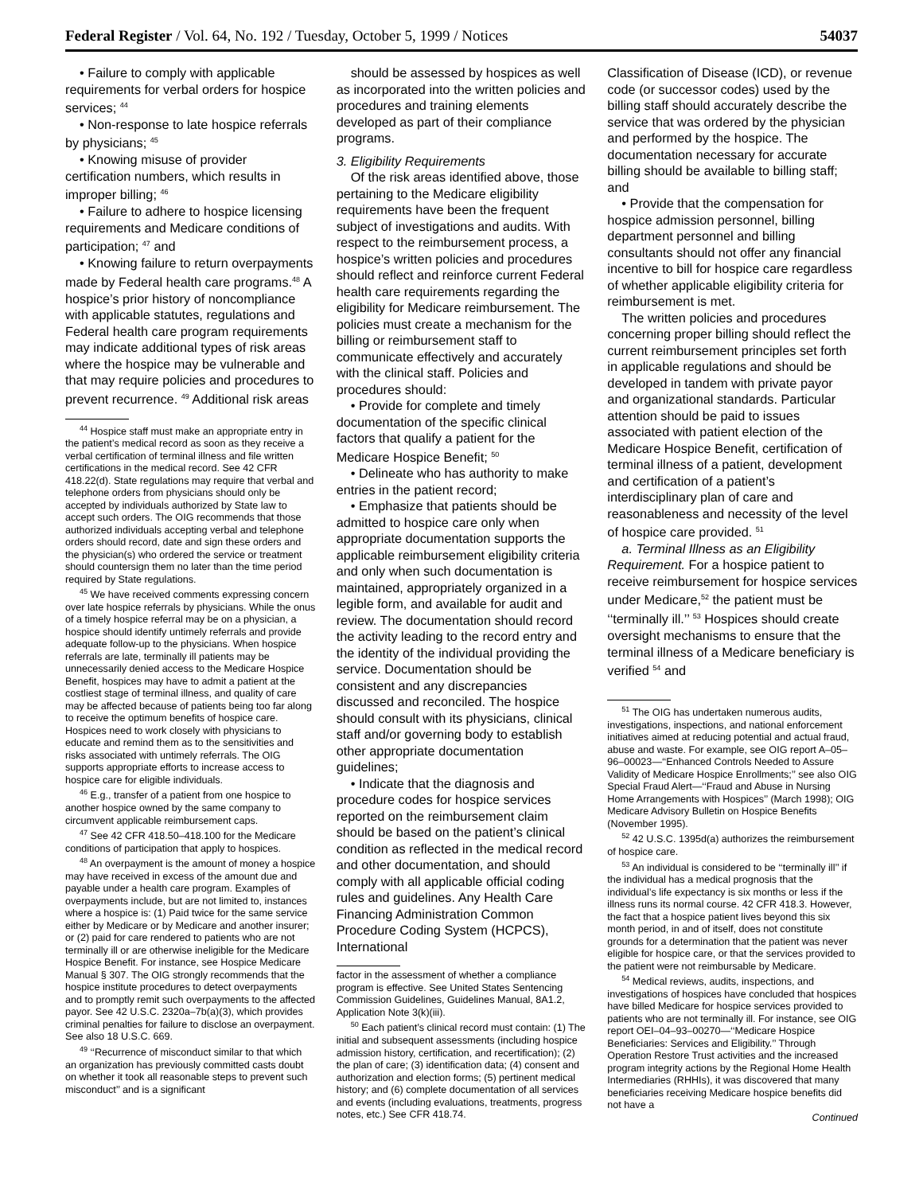Federal Register / Vol. 64, No. 192 / Tuesday, October 5, 1999 / Notices 54037
• Failure to comply with applicable requirements for verbal orders for hospice services; <sup>44</sup>
• Non-response to late hospice referrals by physicians; <sup>45</sup>
• Knowing misuse of provider certification numbers, which results in improper billing; <sup>46</sup>
• Failure to adhere to hospice licensing requirements and Medicare conditions of participation; <sup>47</sup> and
• Knowing failure to return overpayments made by Federal health care programs.<sup>48</sup> A hospice’s prior history of noncompliance with applicable statutes, regulations and Federal health care program requirements may indicate additional types of risk areas where the hospice may be vulnerable and that may require policies and procedures to prevent recurrence. <sup>49</sup> Additional risk areas
<sup>44</sup> Hospice staff must make an appropriate entry in the patient’s medical record as soon as they receive a verbal certification of terminal illness and file written certifications in the medical record. See 42 CFR 418.22(d). State regulations may require that verbal and telephone orders from physicians should only be accepted by individuals authorized by State law to accept such orders. The OIG recommends that those authorized individuals accepting verbal and telephone orders should record, date and sign these orders and the physician(s) who ordered the service or treatment should countersign them no later than the time period required by State regulations.
<sup>45</sup> We have received comments expressing concern over late hospice referrals by physicians. While the onus of a timely hospice referral may be on a physician, a hospice should identify untimely referrals and provide adequate follow-up to the physicians. When hospice referrals are late, terminally ill patients may be unnecessarily denied access to the Medicare Hospice Benefit, hospices may have to admit a patient at the costliest stage of terminal illness, and quality of care may be affected because of patients being too far along to receive the optimum benefits of hospice care. Hospices need to work closely with physicians to educate and remind them as to the sensitivities and risks associated with untimely referrals. The OIG supports appropriate efforts to increase access to hospice care for eligible individuals.
<sup>46</sup> E.g., transfer of a patient from one hospice to another hospice owned by the same company to circumvent applicable reimbursement caps.
<sup>47</sup> See 42 CFR 418.50–418.100 for the Medicare conditions of participation that apply to hospices.
<sup>48</sup> An overpayment is the amount of money a hospice may have received in excess of the amount due and payable under a health care program. Examples of overpayments include, but are not limited to, instances where a hospice is: (1) Paid twice for the same service either by Medicare or by Medicare and another insurer; or (2) paid for care rendered to patients who are not terminally ill or are otherwise ineligible for the Medicare Hospice Benefit. For instance, see Hospice Medicare Manual § 307. The OIG strongly recommends that the hospice institute procedures to detect overpayments and to promptly remit such overpayments to the affected payor. See 42 U.S.C. 2320a–7b(a)(3), which provides criminal penalties for failure to disclose an overpayment. See also 18 U.S.C. 669.
<sup>49</sup> ‘‘Recurrence of misconduct similar to that which an organization has previously committed casts doubt on whether it took all reasonable steps to prevent such misconduct’’ and is a significant
should be assessed by hospices as well as incorporated into the written policies and procedures and training elements developed as part of their compliance programs.
3. Eligibility Requirements
Of the risk areas identified above, those pertaining to the Medicare eligibility requirements have been the frequent subject of investigations and audits. With respect to the reimbursement process, a hospice’s written policies and procedures should reflect and reinforce current Federal health care requirements regarding the eligibility for Medicare reimbursement. The policies must create a mechanism for the billing or reimbursement staff to communicate effectively and accurately with the clinical staff. Policies and procedures should:
• Provide for complete and timely documentation of the specific clinical factors that qualify a patient for the Medicare Hospice Benefit; <sup>50</sup>
• Delineate who has authority to make entries in the patient record;
• Emphasize that patients should be admitted to hospice care only when appropriate documentation supports the applicable reimbursement eligibility criteria and only when such documentation is maintained, appropriately organized in a legible form, and available for audit and review. The documentation should record the activity leading to the record entry and the identity of the individual providing the service. Documentation should be consistent and any discrepancies discussed and reconciled. The hospice should consult with its physicians, clinical staff and/or governing body to establish other appropriate documentation guidelines;
• Indicate that the diagnosis and procedure codes for hospice services reported on the reimbursement claim should be based on the patient’s clinical condition as reflected in the medical record and other documentation, and should comply with all applicable official coding rules and guidelines. Any Health Care Financing Administration Common Procedure Coding System (HCPCS), International
factor in the assessment of whether a compliance program is effective. See United States Sentencing Commission Guidelines, Guidelines Manual, 8A1.2, Application Note 3(k)(iii).
<sup>50</sup> Each patient’s clinical record must contain: (1) The initial and subsequent assessments (including hospice admission history, certification, and recertification); (2) the plan of care; (3) identification data; (4) consent and authorization and election forms; (5) pertinent medical history; and (6) complete documentation of all services and events (including evaluations, treatments, progress notes, etc.) See CFR 418.74.
Classification of Disease (ICD), or revenue code (or successor codes) used by the billing staff should accurately describe the service that was ordered by the physician and performed by the hospice. The documentation necessary for accurate billing should be available to billing staff; and
• Provide that the compensation for hospice admission personnel, billing department personnel and billing consultants should not offer any financial incentive to bill for hospice care regardless of whether applicable eligibility criteria for reimbursement is met.
The written policies and procedures concerning proper billing should reflect the current reimbursement principles set forth in applicable regulations and should be developed in tandem with private payor and organizational standards. Particular attention should be paid to issues associated with patient election of the Medicare Hospice Benefit, certification of terminal illness of a patient, development and certification of a patient’s interdisciplinary plan of care and reasonableness and necessity of the level of hospice care provided. <sup>51</sup>
a. Terminal Illness as an Eligibility Requirement. For a hospice patient to receive reimbursement for hospice services under Medicare,<sup>52</sup> the patient must be ‘‘terminally ill.’’ <sup>53</sup> Hospices should create oversight mechanisms to ensure that the terminal illness of a Medicare beneficiary is verified <sup>54</sup> and
<sup>51</sup> The OIG has undertaken numerous audits, investigations, inspections, and national enforcement initiatives aimed at reducing potential and actual fraud, abuse and waste. For example, see OIG report A–05–96–00023—‘‘Enhanced Controls Needed to Assure Validity of Medicare Hospice Enrollments;’’ see also OIG Special Fraud Alert—‘‘Fraud and Abuse in Nursing Home Arrangements with Hospices’’ (March 1998); OIG Medicare Advisory Bulletin on Hospice Benefits (November 1995).
<sup>52</sup> 42 U.S.C. 1395d(a) authorizes the reimbursement of hospice care.
<sup>53</sup> An individual is considered to be ‘‘terminally ill’’ if the individual has a medical prognosis that the individual’s life expectancy is six months or less if the illness runs its normal course. 42 CFR 418.3. However, the fact that a hospice patient lives beyond this six month period, in and of itself, does not constitute grounds for a determination that the patient was never eligible for hospice care, or that the services provided to the patient were not reimbursable by Medicare.
<sup>54</sup> Medical reviews, audits, inspections, and investigations of hospices have concluded that hospices have billed Medicare for hospice services provided to patients who are not terminally ill. For instance, see OIG report OEI–04–93–00270—‘‘Medicare Hospice Beneficiaries: Services and Eligibility.’’ Through Operation Restore Trust activities and the increased program integrity actions by the Regional Home Health Intermediaries (RHHIs), it was discovered that many beneficiaries receiving Medicare hospice benefits did not have a
Continued